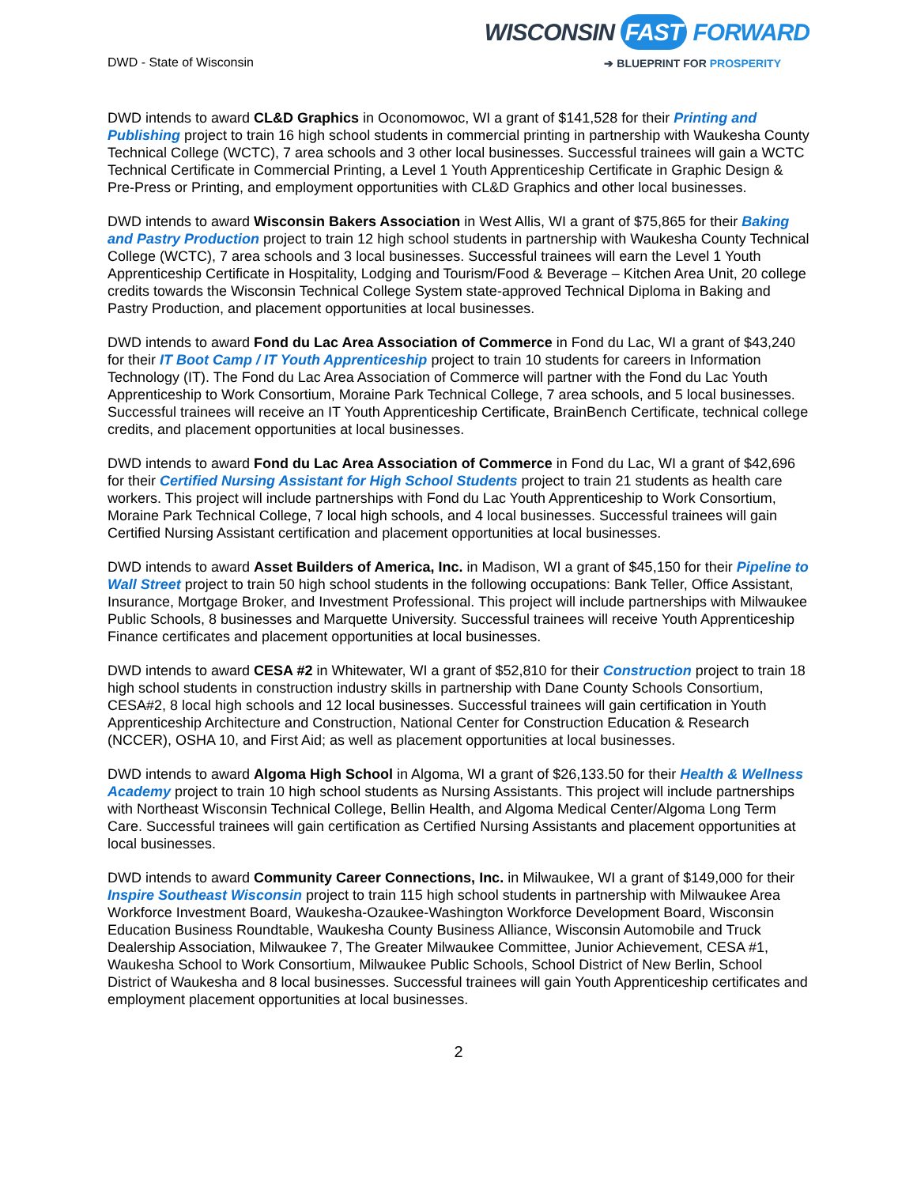DWD - State of Wisconsin
WISCONSIN FAST FORWARD
➔ BLUEPRINT FOR PROSPERITY
DWD intends to award CL&D Graphics in Oconomowoc, WI a grant of $141,528 for their Printing and Publishing project to train 16 high school students in commercial printing in partnership with Waukesha County Technical College (WCTC), 7 area schools and 3 other local businesses. Successful trainees will gain a WCTC Technical Certificate in Commercial Printing, a Level 1 Youth Apprenticeship Certificate in Graphic Design & Pre-Press or Printing, and employment opportunities with CL&D Graphics and other local businesses.
DWD intends to award Wisconsin Bakers Association in West Allis, WI a grant of $75,865 for their Baking and Pastry Production project to train 12 high school students in partnership with Waukesha County Technical College (WCTC), 7 area schools and 3 local businesses. Successful trainees will earn the Level 1 Youth Apprenticeship Certificate in Hospitality, Lodging and Tourism/Food & Beverage – Kitchen Area Unit, 20 college credits towards the Wisconsin Technical College System state-approved Technical Diploma in Baking and Pastry Production, and placement opportunities at local businesses.
DWD intends to award Fond du Lac Area Association of Commerce in Fond du Lac, WI a grant of $43,240 for their IT Boot Camp / IT Youth Apprenticeship project to train 10 students for careers in Information Technology (IT). The Fond du Lac Area Association of Commerce will partner with the Fond du Lac Youth Apprenticeship to Work Consortium, Moraine Park Technical College, 7 area schools, and 5 local businesses. Successful trainees will receive an IT Youth Apprenticeship Certificate, BrainBench Certificate, technical college credits, and placement opportunities at local businesses.
DWD intends to award Fond du Lac Area Association of Commerce in Fond du Lac, WI a grant of $42,696 for their Certified Nursing Assistant for High School Students project to train 21 students as health care workers. This project will include partnerships with Fond du Lac Youth Apprenticeship to Work Consortium, Moraine Park Technical College, 7 local high schools, and 4 local businesses. Successful trainees will gain Certified Nursing Assistant certification and placement opportunities at local businesses.
DWD intends to award Asset Builders of America, Inc. in Madison, WI a grant of $45,150 for their Pipeline to Wall Street project to train 50 high school students in the following occupations: Bank Teller, Office Assistant, Insurance, Mortgage Broker, and Investment Professional. This project will include partnerships with Milwaukee Public Schools, 8 businesses and Marquette University. Successful trainees will receive Youth Apprenticeship Finance certificates and placement opportunities at local businesses.
DWD intends to award CESA #2 in Whitewater, WI a grant of $52,810 for their Construction project to train 18 high school students in construction industry skills in partnership with Dane County Schools Consortium, CESA#2, 8 local high schools and 12 local businesses. Successful trainees will gain certification in Youth Apprenticeship Architecture and Construction, National Center for Construction Education & Research (NCCER), OSHA 10, and First Aid; as well as placement opportunities at local businesses.
DWD intends to award Algoma High School in Algoma, WI a grant of $26,133.50 for their Health & Wellness Academy project to train 10 high school students as Nursing Assistants. This project will include partnerships with Northeast Wisconsin Technical College, Bellin Health, and Algoma Medical Center/Algoma Long Term Care. Successful trainees will gain certification as Certified Nursing Assistants and placement opportunities at local businesses.
DWD intends to award Community Career Connections, Inc. in Milwaukee, WI a grant of $149,000 for their Inspire Southeast Wisconsin project to train 115 high school students in partnership with Milwaukee Area Workforce Investment Board, Waukesha-Ozaukee-Washington Workforce Development Board, Wisconsin Education Business Roundtable, Waukesha County Business Alliance, Wisconsin Automobile and Truck Dealership Association, Milwaukee 7, The Greater Milwaukee Committee, Junior Achievement, CESA #1, Waukesha School to Work Consortium, Milwaukee Public Schools, School District of New Berlin, School District of Waukesha and 8 local businesses. Successful trainees will gain Youth Apprenticeship certificates and employment placement opportunities at local businesses.
2